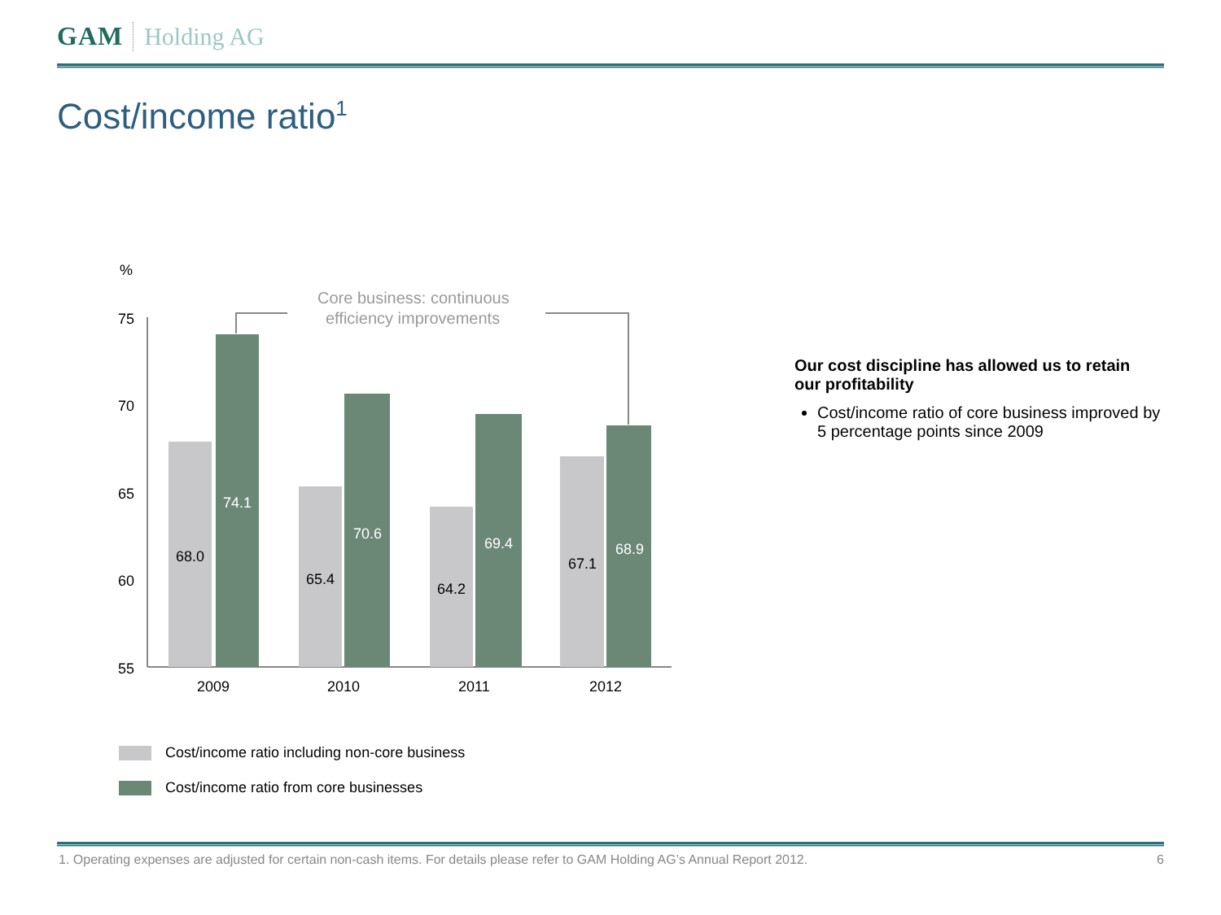GAM Holding AG
Cost/income ratio<sup>1</sup>
%
Core business: continuous
efficiency improvements
75
70
65
60
55
68.0
74.1
65.4
70.6
64.2
69.4
67.1
68.9
2009
2010
2011
2012
Cost/income ratio including non-core business
Cost/income ratio from core businesses
Our cost discipline has allowed us to retain our profitability
Cost/income ratio of core business improved by 5 percentage points since 2009
1. Operating expenses are adjusted for certain non-cash items. For details please refer to GAM Holding AG’s Annual Report 2012. 6